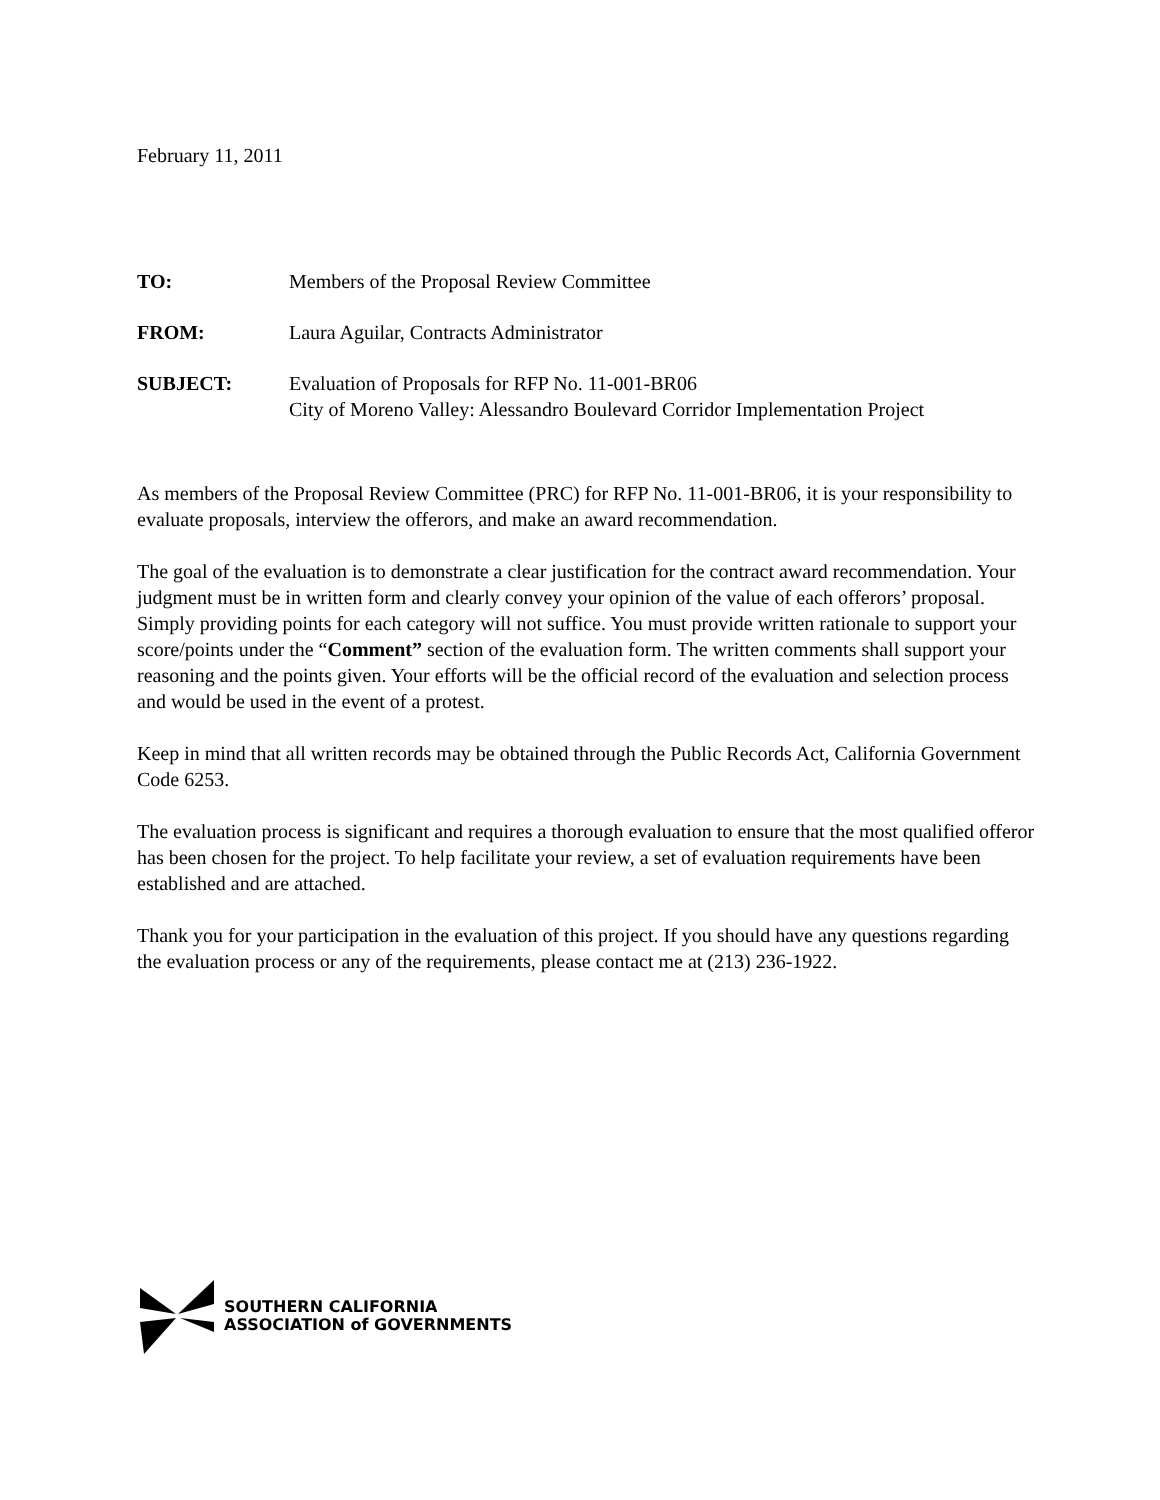February 11, 2011
TO: Members of the Proposal Review Committee
FROM: Laura Aguilar, Contracts Administrator
SUBJECT: Evaluation of Proposals for RFP No. 11-001-BR06
City of Moreno Valley: Alessandro Boulevard Corridor Implementation Project
As members of the Proposal Review Committee (PRC) for RFP No. 11-001-BR06, it is your responsibility to evaluate proposals, interview the offerors, and make an award recommendation.
The goal of the evaluation is to demonstrate a clear justification for the contract award recommendation. Your judgment must be in written form and clearly convey your opinion of the value of each offerors’ proposal. Simply providing points for each category will not suffice. You must provide written rationale to support your score/points under the “Comment” section of the evaluation form. The written comments shall support your reasoning and the points given. Your efforts will be the official record of the evaluation and selection process and would be used in the event of a protest.
Keep in mind that all written records may be obtained through the Public Records Act, California Government Code 6253.
The evaluation process is significant and requires a thorough evaluation to ensure that the most qualified offeror has been chosen for the project. To help facilitate your review, a set of evaluation requirements have been established and are attached.
Thank you for your participation in the evaluation of this project. If you should have any questions regarding the evaluation process or any of the requirements, please contact me at (213) 236-1922.
SOUTHERN CALIFORNIA
ASSOCIATION of GOVERNMENTS